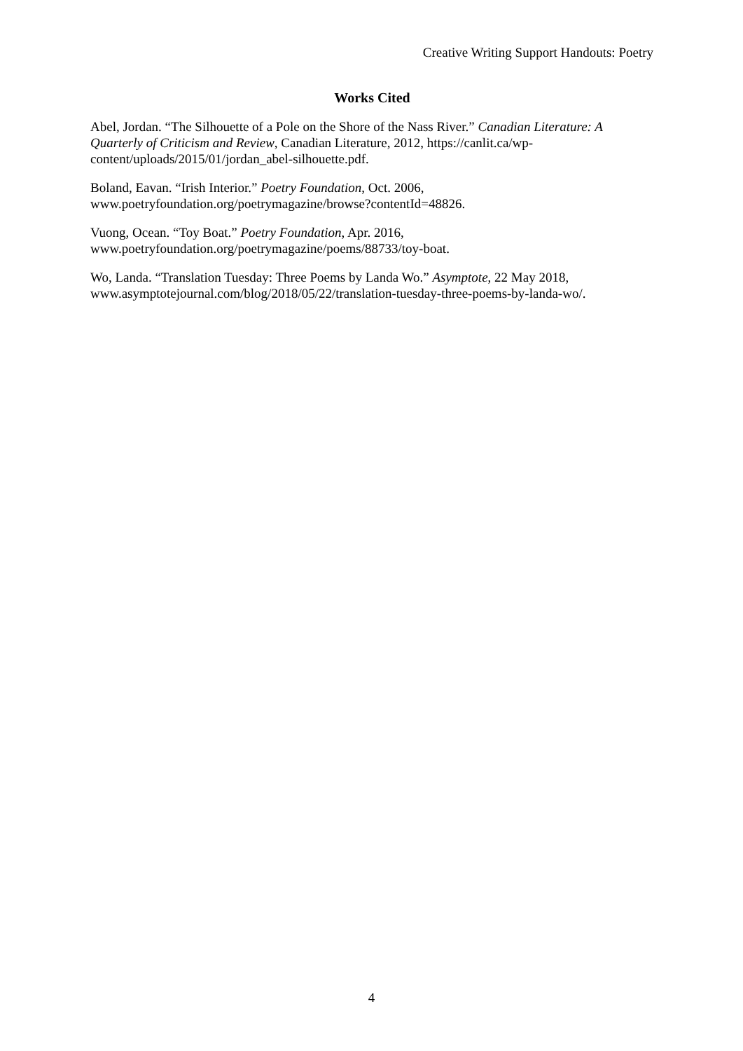Creative Writing Support Handouts: Poetry
Works Cited
Abel, Jordan. “The Silhouette of a Pole on the Shore of the Nass River.” Canadian Literature: A Quarterly of Criticism and Review, Canadian Literature, 2012, https://canlit.ca/wp-content/uploads/2015/01/jordan_abel-silhouette.pdf.
Boland, Eavan. “Irish Interior.” Poetry Foundation, Oct. 2006,
www.poetryfoundation.org/poetrymagazine/browse?contentId=48826.
Vuong, Ocean. “Toy Boat.” Poetry Foundation, Apr. 2016,
www.poetryfoundation.org/poetrymagazine/poems/88733/toy-boat.
Wo, Landa. “Translation Tuesday: Three Poems by Landa Wo.” Asymptote, 22 May 2018,
www.asymptotejournal.com/blog/2018/05/22/translation-tuesday-three-poems-by-landa-wo/.
4